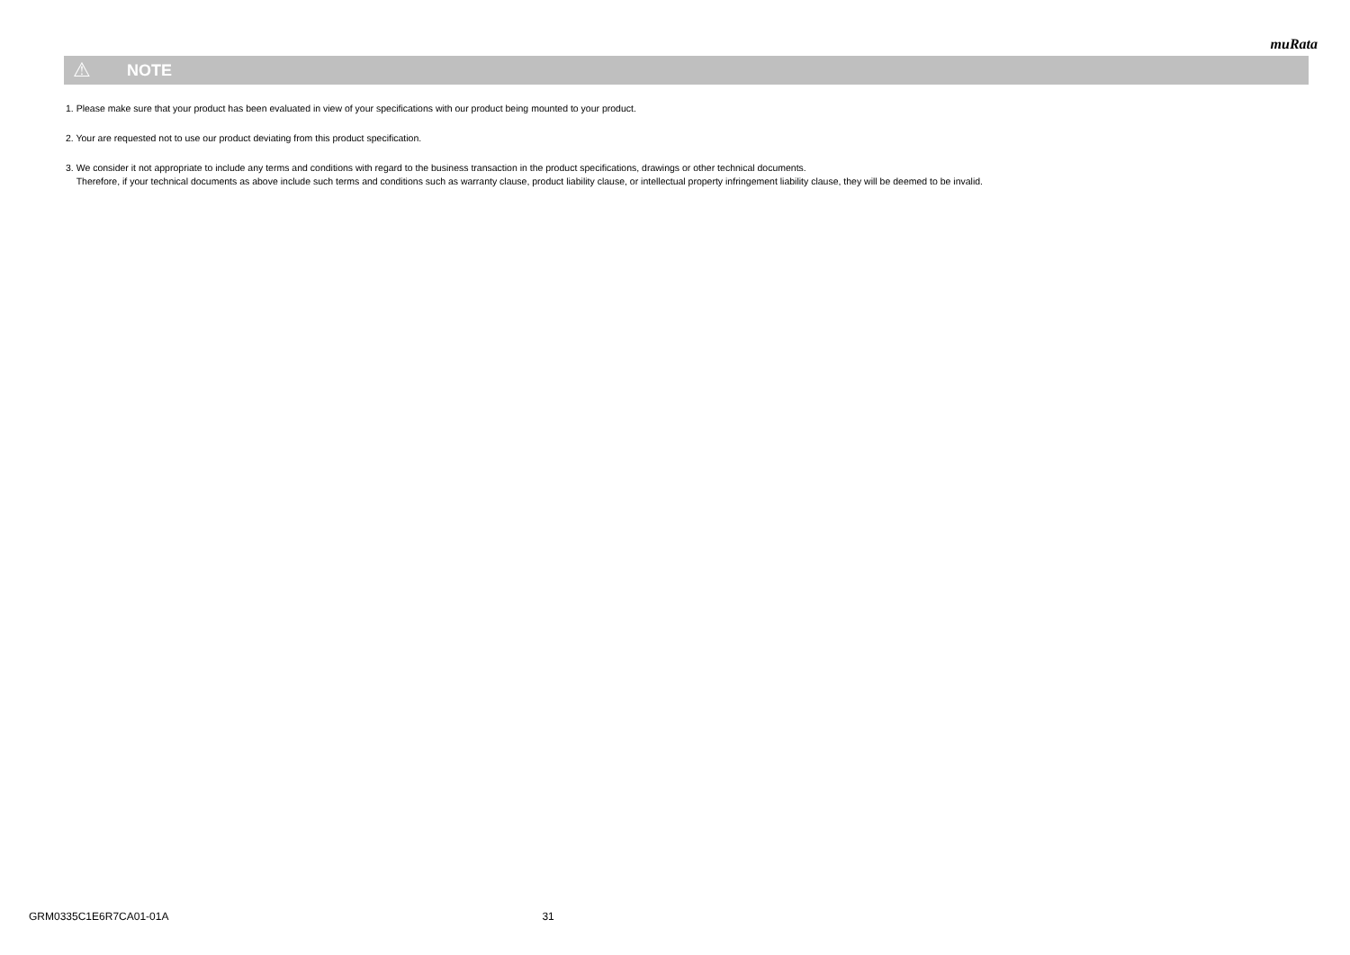muRata
⚠ NOTE
1. Please make sure that your product has been evaluated in view of your specifications with our product being mounted to your product.
2. Your are requested not to use our product deviating from this product specification.
3. We consider it not appropriate to include any terms and conditions with regard to the business transaction in the product specifications, drawings or other technical documents.
Therefore, if your technical documents as above include such terms and conditions such as warranty clause, product liability clause, or intellectual property infringement liability clause, they will be deemed to be invalid.
GRM0335C1E6R7CA01-01A 31